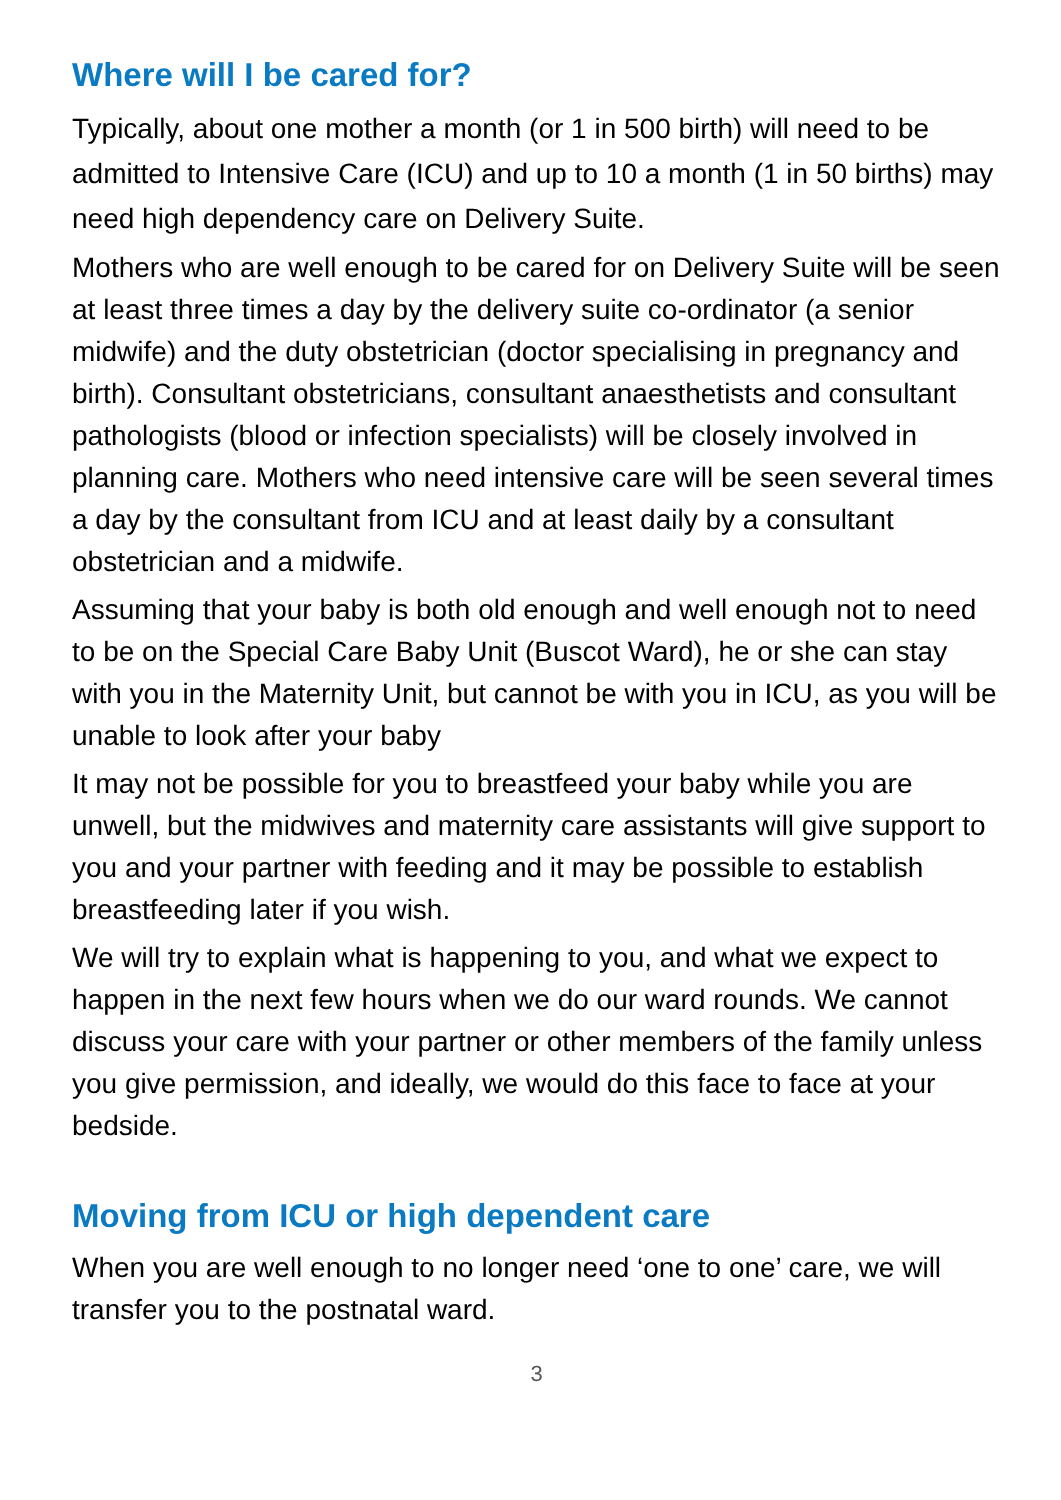Where will I be cared for?
Typically, about one mother a month (or 1 in 500 birth) will need to be admitted to Intensive Care (ICU) and up to 10 a month (1 in 50 births) may need high dependency care on Delivery Suite.
Mothers who are well enough to be cared for on Delivery Suite will be seen at least three times a day by the delivery suite co-ordinator (a senior midwife) and the duty obstetrician (doctor specialising in pregnancy and birth). Consultant obstetricians, consultant anaesthetists and consultant pathologists (blood or infection specialists) will be closely involved in planning care. Mothers who need intensive care will be seen several times a day by the consultant from ICU and at least daily by a consultant obstetrician and a midwife.
Assuming that your baby is both old enough and well enough not to need to be on the Special Care Baby Unit (Buscot Ward), he or she can stay with you in the Maternity Unit, but cannot be with you in ICU, as you will be unable to look after your baby
It may not be possible for you to breastfeed your baby while you are unwell, but the midwives and maternity care assistants will give support to you and your partner with feeding and it may be possible to establish breastfeeding later if you wish.
We will try to explain what is happening to you, and what we expect to happen in the next few hours when we do our ward rounds. We cannot discuss your care with your partner or other members of the family unless you give permission, and ideally, we would do this face to face at your bedside.
Moving from ICU or high dependent care
When you are well enough to no longer need ‘one to one’ care, we will transfer you to the postnatal ward.
3